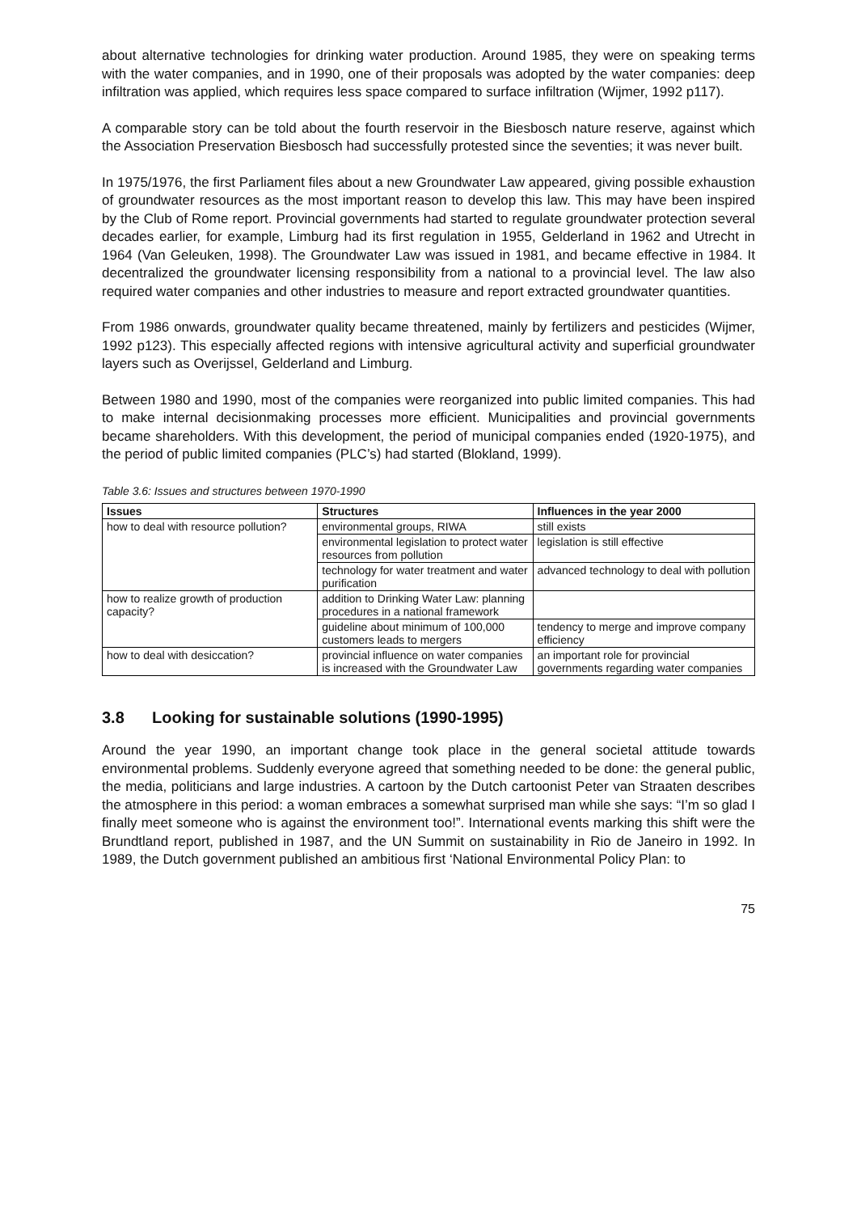about alternative technologies for drinking water production. Around 1985, they were on speaking terms with the water companies, and in 1990, one of their proposals was adopted by the water companies: deep infiltration was applied, which requires less space compared to surface infiltration (Wijmer, 1992 p117).
A comparable story can be told about the fourth reservoir in the Biesbosch nature reserve, against which the Association Preservation Biesbosch had successfully protested since the seventies; it was never built.
In 1975/1976, the first Parliament files about a new Groundwater Law appeared, giving possible exhaustion of groundwater resources as the most important reason to develop this law. This may have been inspired by the Club of Rome report. Provincial governments had started to regulate groundwater protection several decades earlier, for example, Limburg had its first regulation in 1955, Gelderland in 1962 and Utrecht in 1964 (Van Geleuken, 1998). The Groundwater Law was issued in 1981, and became effective in 1984. It decentralized the groundwater licensing responsibility from a national to a provincial level. The law also required water companies and other industries to measure and report extracted groundwater quantities.
From 1986 onwards, groundwater quality became threatened, mainly by fertilizers and pesticides (Wijmer, 1992 p123). This especially affected regions with intensive agricultural activity and superficial groundwater layers such as Overijssel, Gelderland and Limburg.
Between 1980 and 1990, most of the companies were reorganized into public limited companies. This had to make internal decisionmaking processes more efficient. Municipalities and provincial governments became shareholders. With this development, the period of municipal companies ended (1920-1975), and the period of public limited companies (PLC’s) had started (Blokland, 1999).
Table 3.6: Issues and structures between 1970-1990
| Issues | Structures | Influences in the year 2000 |
| --- | --- | --- |
| how to deal with resource pollution? | environmental groups, RIWA | still exists |
| | environmental legislation to protect water resources from pollution | legislation is still effective |
| | technology for water treatment and water purification | advanced technology to deal with pollution |
| how to realize growth of production capacity? | addition to Drinking Water Law: planning procedures in a national framework | |
| | guideline about minimum of 100,000 customers leads to mergers | tendency to merge and improve company efficiency |
| how to deal with desiccation? | provincial influence on water companies is increased with the Groundwater Law | an important role for provincial governments regarding water companies |
3.8 Looking for sustainable solutions (1990-1995)
Around the year 1990, an important change took place in the general societal attitude towards environmental problems. Suddenly everyone agreed that something needed to be done: the general public, the media, politicians and large industries. A cartoon by the Dutch cartoonist Peter van Straaten describes the atmosphere in this period: a woman embraces a somewhat surprised man while she says: “I’m so glad I finally meet someone who is against the environment too!”. International events marking this shift were the Brundtland report, published in 1987, and the UN Summit on sustainability in Rio de Janeiro in 1992. In 1989, the Dutch government published an ambitious first ‘National Environmental Policy Plan: to
75